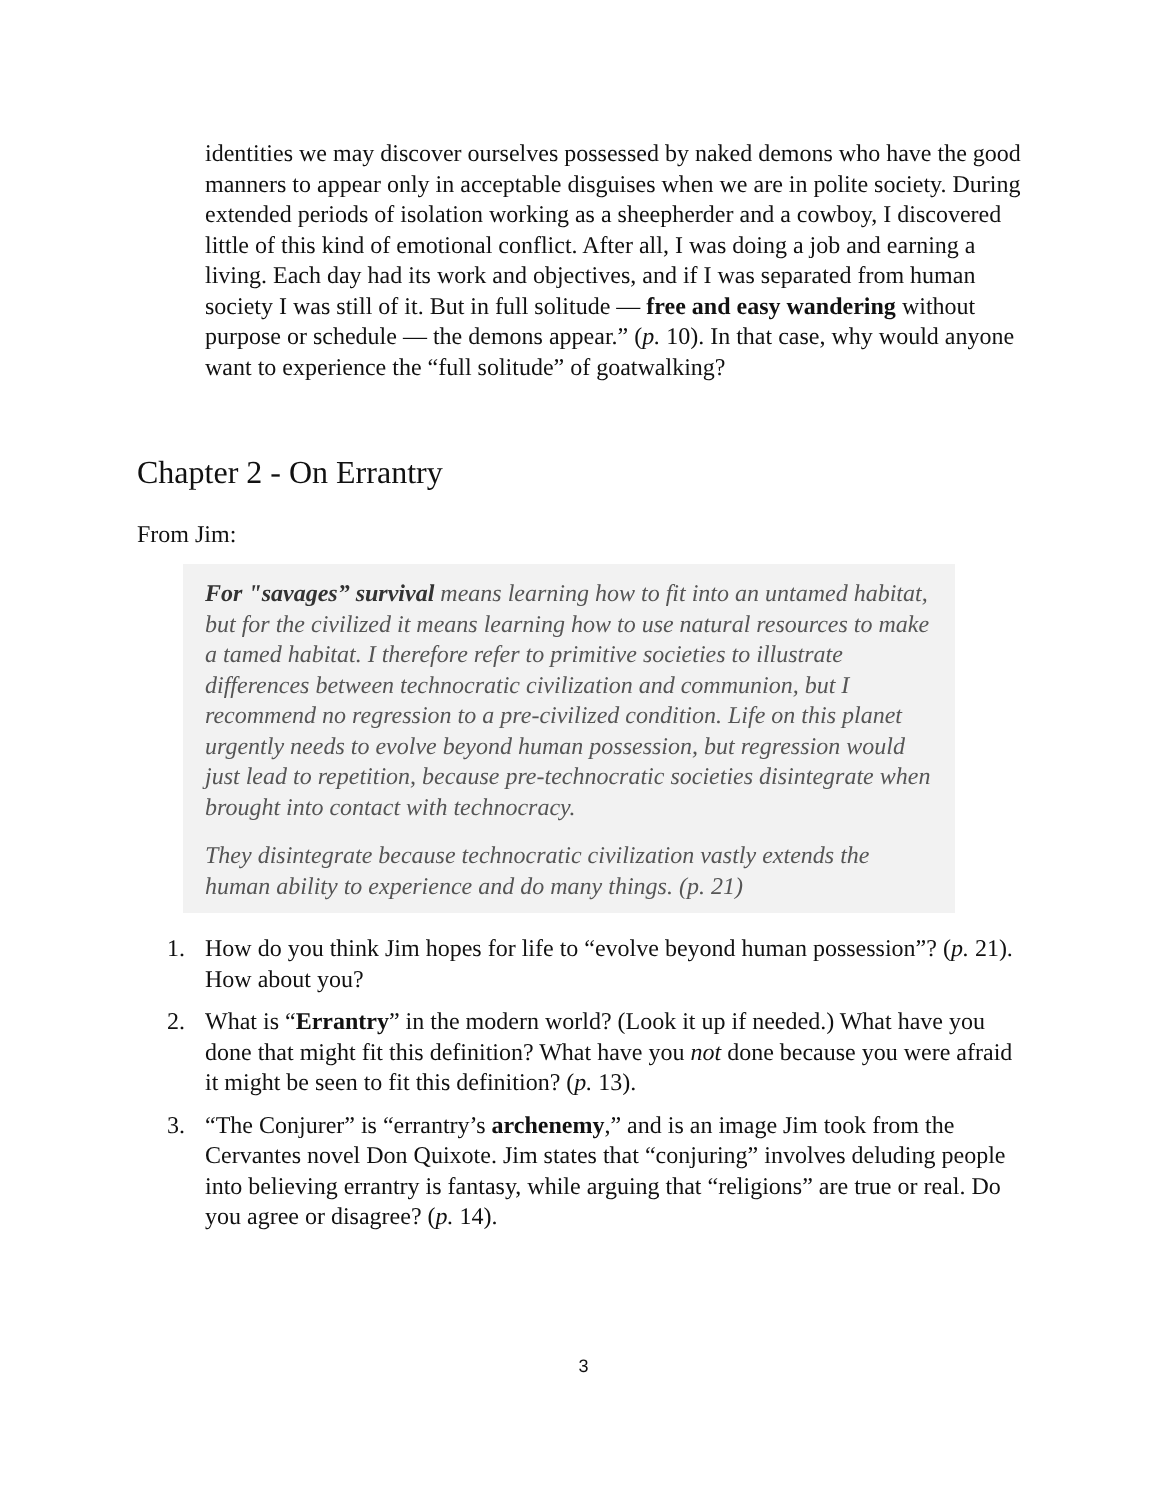identities we may discover ourselves possessed by naked demons who have the good manners to appear only in acceptable disguises when we are in polite society. During extended periods of isolation working as a sheepherder and a cowboy, I discovered little of this kind of emotional conflict. After all, I was doing a job and earning a living. Each day had its work and objectives, and if I was separated from human society I was still of it. But in full solitude — free and easy wandering without purpose or schedule — the demons appear.” (p. 10). In that case, why would anyone want to experience the “full solitude” of goatwalking?
Chapter 2 - On Errantry
From Jim:
For "savages” survival means learning how to fit into an untamed habitat, but for the civilized it means learning how to use natural resources to make a tamed habitat. I therefore refer to primitive societies to illustrate differences between technocratic civilization and communion, but I recommend no regression to a pre-civilized condition. Life on this planet urgently needs to evolve beyond human possession, but regression would just lead to repetition, because pre-technocratic societies disintegrate when brought into contact with technocracy.
They disintegrate because technocratic civilization vastly extends the human ability to experience and do many things. (p. 21)
1. How do you think Jim hopes for life to “evolve beyond human possession”? (p. 21). How about you?
2. What is “Errantry” in the modern world? (Look it up if needed.) What have you done that might fit this definition? What have you not done because you were afraid it might be seen to fit this definition? (p. 13).
3. “The Conjurer” is “errantry’s archenemy,” and is an image Jim took from the Cervantes novel Don Quixote. Jim states that “conjuring” involves deluding people into believing errantry is fantasy, while arguing that “religions” are true or real. Do you agree or disagree? (p. 14).
3